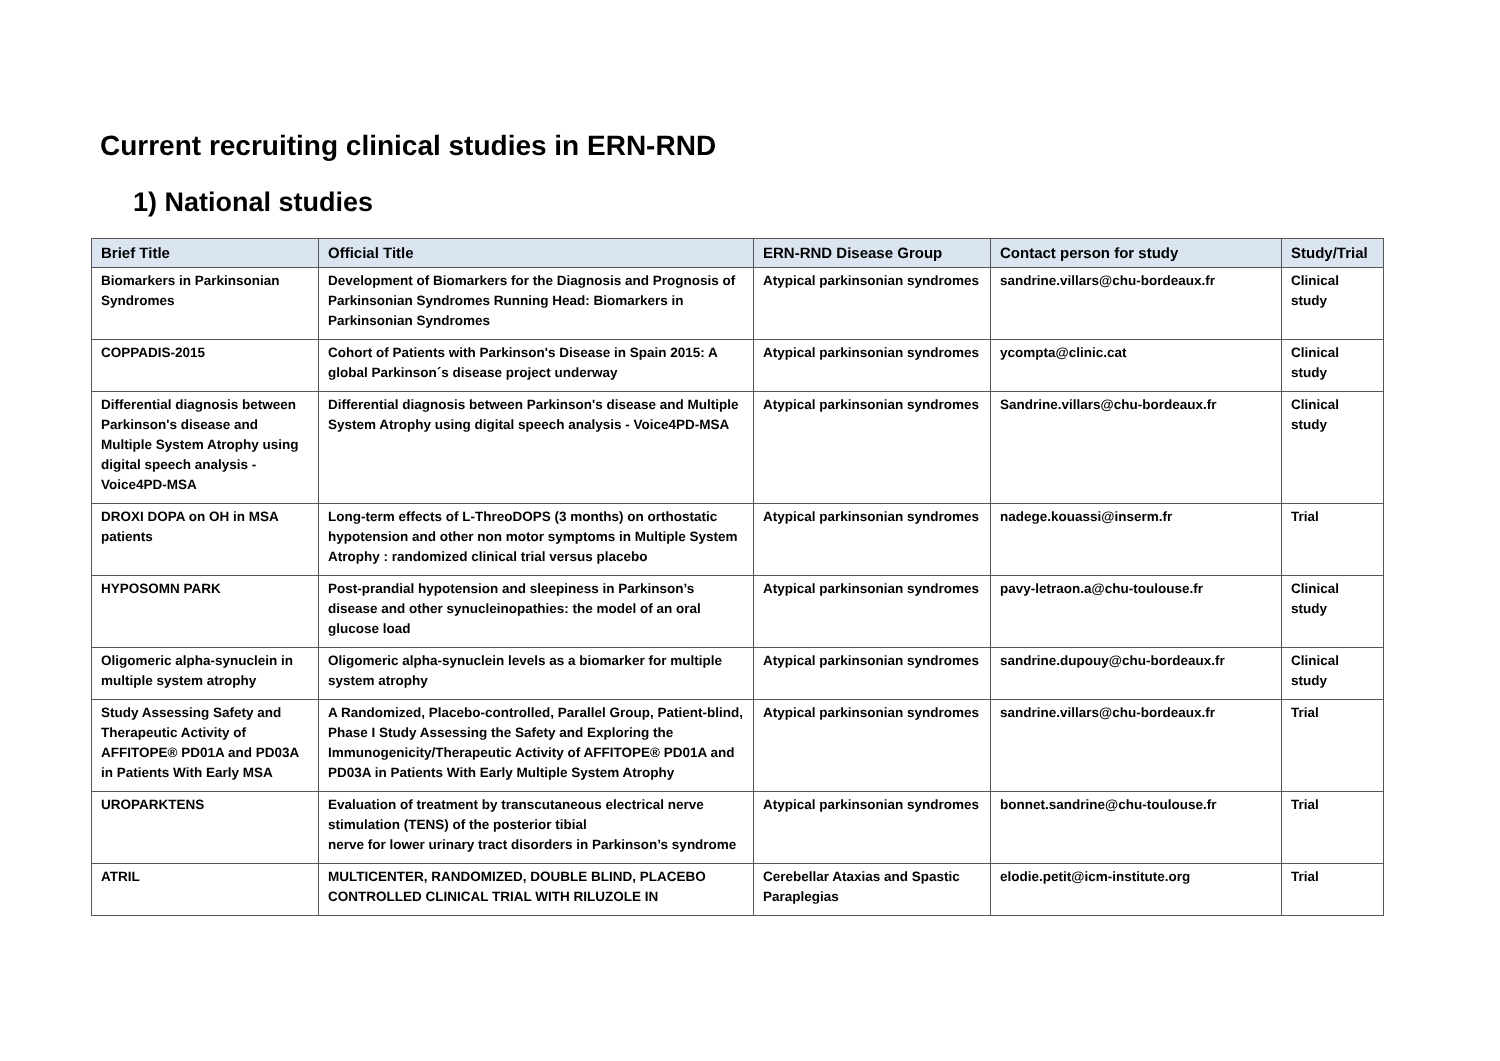Current recruiting clinical studies in ERN-RND
1) National studies
| Brief Title | Official Title | ERN-RND Disease Group | Contact person for study | Study/Trial |
| --- | --- | --- | --- | --- |
| Biomarkers in Parkinsonian Syndromes | Development of Biomarkers for the Diagnosis and Prognosis of Parkinsonian Syndromes Running Head: Biomarkers in Parkinsonian Syndromes | Atypical parkinsonian syndromes | sandrine.villars@chu-bordeaux.fr | Clinical study |
| COPPADIS-2015 | Cohort of Patients with Parkinson's Disease in Spain 2015: A global Parkinson´s disease project underway | Atypical parkinsonian syndromes | ycompta@clinic.cat | Clinical study |
| Differential diagnosis between Parkinson's disease and Multiple System Atrophy using digital speech analysis - Voice4PD-MSA | Differential diagnosis between Parkinson's disease and Multiple System Atrophy using digital speech analysis - Voice4PD-MSA | Atypical parkinsonian syndromes | Sandrine.villars@chu-bordeaux.fr | Clinical study |
| DROXI DOPA on OH in MSA patients | Long-term effects of L-ThreoDOPS (3 months) on orthostatic hypotension and other non motor symptoms in Multiple System Atrophy : randomized clinical trial versus placebo | Atypical parkinsonian syndromes | nadege.kouassi@inserm.fr | Trial |
| HYPOSOMN PARK | Post-prandial hypotension and sleepiness in Parkinson’s disease and other synucleinopathies: the model of an oral glucose load | Atypical parkinsonian syndromes | pavy-letraon.a@chu-toulouse.fr | Clinical study |
| Oligomeric alpha-synuclein in multiple system atrophy | Oligomeric alpha-synuclein levels as a biomarker for multiple system atrophy | Atypical parkinsonian syndromes | sandrine.dupouy@chu-bordeaux.fr | Clinical study |
| Study Assessing Safety and Therapeutic Activity of AFFITOPE® PD01A and PD03A in Patients With Early MSA | A Randomized, Placebo-controlled, Parallel Group, Patient-blind, Phase I Study Assessing the Safety and Exploring the Immunogenicity/Therapeutic Activity of AFFITOPE® PD01A and PD03A in Patients With Early Multiple System Atrophy | Atypical parkinsonian syndromes | sandrine.villars@chu-bordeaux.fr | Trial |
| UROPARKTENS | Evaluation of treatment by transcutaneous electrical nerve stimulation (TENS) of the posterior tibial nerve for lower urinary tract disorders in Parkinson’s syndrome | Atypical parkinsonian syndromes | bonnet.sandrine@chu-toulouse.fr | Trial |
| ATRIL | MULTICENTER, RANDOMIZED, DOUBLE BLIND, PLACEBO CONTROLLED CLINICAL TRIAL WITH RILUZOLE IN | Cerebellar Ataxias and Spastic Paraplegias | elodie.petit@icm-institute.org | Trial |